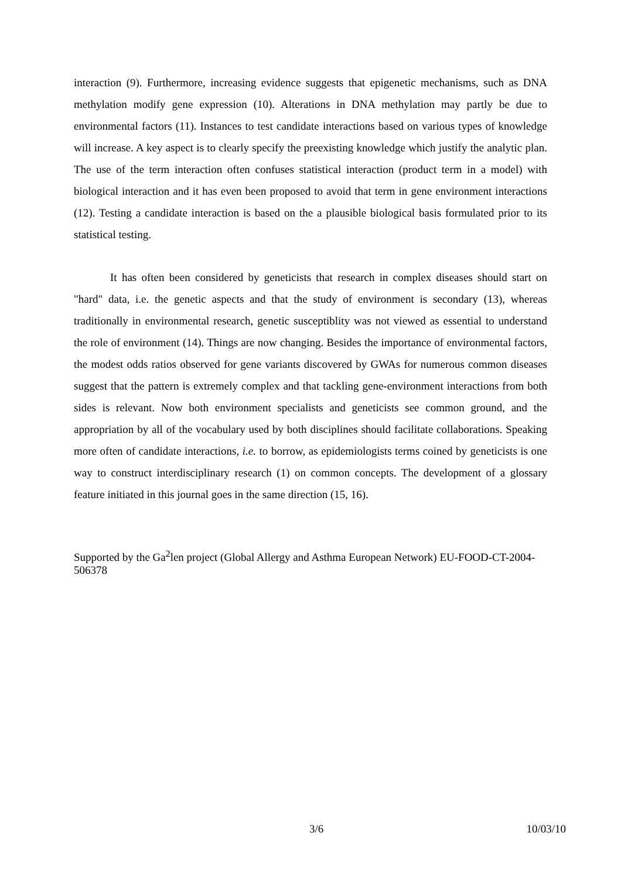interaction (9). Furthermore, increasing evidence suggests that epigenetic mechanisms, such as DNA methylation modify gene expression (10). Alterations in DNA methylation may partly be due to environmental factors (11). Instances to test candidate interactions based on various types of knowledge will increase. A key aspect is to clearly specify the preexisting knowledge which justify the analytic plan. The use of the term interaction often confuses statistical interaction (product term in a model) with biological interaction and it has even been proposed to avoid that term in gene environment interactions (12). Testing a candidate interaction is based on the a plausible biological basis formulated prior to its statistical testing.
It has often been considered by geneticists that research in complex diseases should start on "hard" data, i.e. the genetic aspects and that the study of environment is secondary (13), whereas traditionally in environmental research, genetic susceptiblity was not viewed as essential to understand the role of environment (14). Things are now changing. Besides the importance of environmental factors, the modest odds ratios observed for gene variants discovered by GWAs for numerous common diseases suggest that the pattern is extremely complex and that tackling gene-environment interactions from both sides is relevant. Now both environment specialists and geneticists see common ground, and the appropriation by all of the vocabulary used by both disciplines should facilitate collaborations. Speaking more often of candidate interactions, i.e. to borrow, as epidemiologists terms coined by geneticists is one way to construct interdisciplinary research (1) on common concepts. The development of a glossary feature initiated in this journal goes in the same direction (15, 16).
Supported by the Ga<sup>2</sup>len project (Global Allergy and Asthma European Network) EU-FOOD-CT-2004-506378
3/6 10/03/10